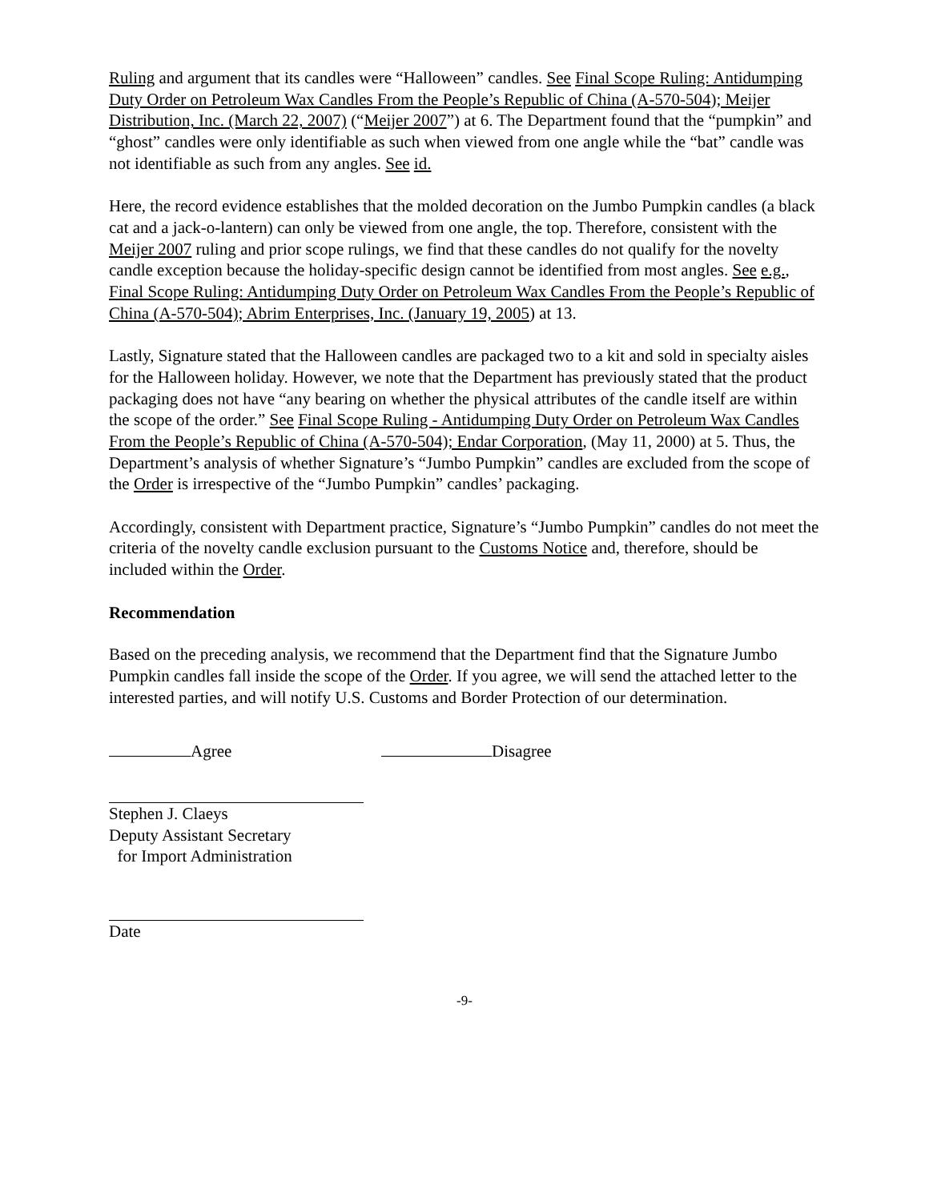Ruling and argument that its candles were “Halloween” candles. See Final Scope Ruling: Antidumping Duty Order on Petroleum Wax Candles From the People’s Republic of China (A-570-504); Meijer Distribution, Inc. (March 22, 2007) (“Meijer 2007”) at 6. The Department found that the “pumpkin” and “ghost” candles were only identifiable as such when viewed from one angle while the “bat” candle was not identifiable as such from any angles. See id.
Here, the record evidence establishes that the molded decoration on the Jumbo Pumpkin candles (a black cat and a jack-o-lantern) can only be viewed from one angle, the top. Therefore, consistent with the Meijer 2007 ruling and prior scope rulings, we find that these candles do not qualify for the novelty candle exception because the holiday-specific design cannot be identified from most angles. See e.g., Final Scope Ruling: Antidumping Duty Order on Petroleum Wax Candles From the People’s Republic of China (A-570-504); Abrim Enterprises, Inc. (January 19, 2005) at 13.
Lastly, Signature stated that the Halloween candles are packaged two to a kit and sold in specialty aisles for the Halloween holiday. However, we note that the Department has previously stated that the product packaging does not have “any bearing on whether the physical attributes of the candle itself are within the scope of the order.” See Final Scope Ruling - Antidumping Duty Order on Petroleum Wax Candles From the People’s Republic of China (A-570-504); Endar Corporation, (May 11, 2000) at 5. Thus, the Department’s analysis of whether Signature’s “Jumbo Pumpkin” candles are excluded from the scope of the Order is irrespective of the “Jumbo Pumpkin” candles’ packaging.
Accordingly, consistent with Department practice, Signature’s “Jumbo Pumpkin” candles do not meet the criteria of the novelty candle exclusion pursuant to the Customs Notice and, therefore, should be included within the Order.
Recommendation
Based on the preceding analysis, we recommend that the Department find that the Signature Jumbo Pumpkin candles fall inside the scope of the Order. If you agree, we will send the attached letter to the interested parties, and will notify U.S. Customs and Border Protection of our determination.
Agree Disagree
Stephen J. Claeys
Deputy Assistant Secretary
for Import Administration
Date
-9-